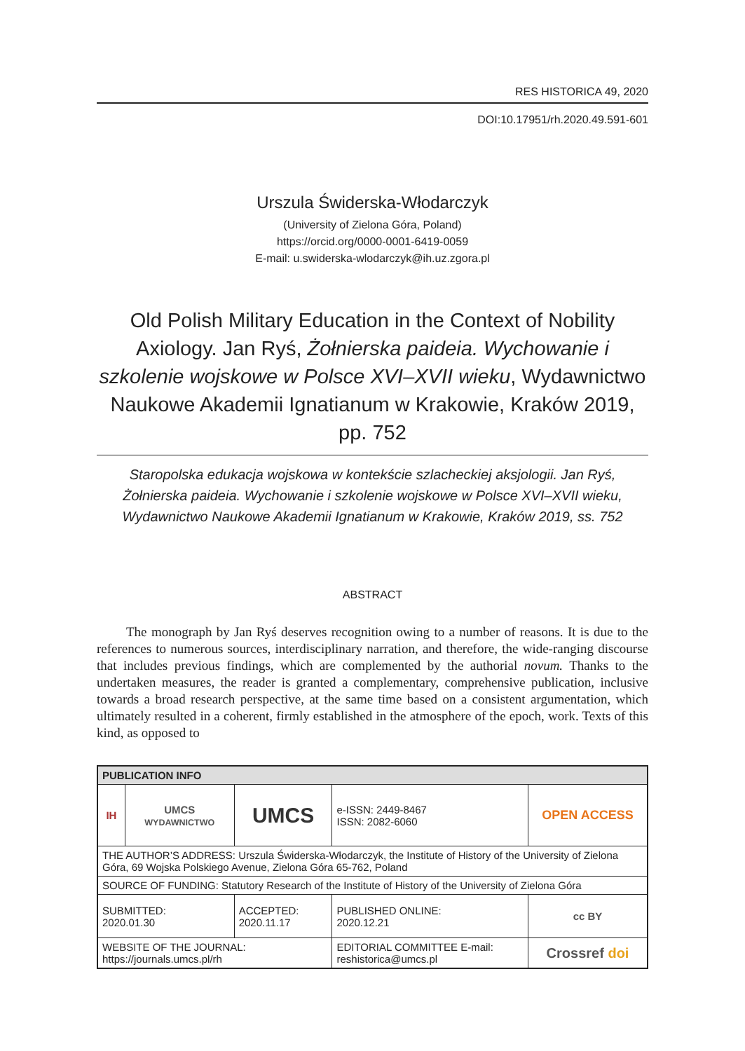RES HISTORICA 49, 2020
DOI:10.17951/rh.2020.49.591-601
Urszula Świderska-Włodarczyk
(University of Zielona Góra, Poland)
https://orcid.org/0000-0001-6419-0059
E-mail: u.swiderska-wlodarczyk@ih.uz.zgora.pl
Old Polish Military Education in the Context of Nobility Axiology. Jan Ryś, Żołnierska paideia. Wychowanie i szkolenie wojskowe w Polsce XVI–XVII wieku, Wydawnictwo Naukowe Akademii Ignatianum w Krakowie, Kraków 2019, pp. 752
Staropolska edukacja wojskowa w kontekście szlacheckiej aksjologii. Jan Ryś, Żołnierska paideia. Wychowanie i szkolenie wojskowe w Polsce XVI–XVII wieku, Wydawnictwo Naukowe Akademii Ignatianum w Krakowie, Kraków 2019, ss. 752
ABSTRACT
The monograph by Jan Ryś deserves recognition owing to a number of reasons. It is due to the references to numerous sources, interdisciplinary narration, and therefore, the wide-ranging discourse that includes previous findings, which are complemented by the authorial novum. Thanks to the undertaken measures, the reader is granted a complementary, comprehensive publication, inclusive towards a broad research perspective, at the same time based on a consistent argumentation, which ultimately resulted in a coherent, firmly established in the atmosphere of the epoch, work. Texts of this kind, as opposed to
| PUBLICATION INFO | | | | |
| --- | --- | --- | --- | --- |
| IH | UMCS WYDAWNICTWO | UMCS | e-ISSN: 2449-8467 ISSN: 2082-6060 | OPEN ACCESS |
| THE AUTHOR’S ADDRESS: Urszula Świderska-Włodarczyk, the Institute of History of the University of Zielona Góra, 69 Wojska Polskiego Avenue, Zielona Góra 65-762, Poland | | | | |
| SOURCE OF FUNDING: Statutory Research of the Institute of History of the University of Zielona Góra | | | | |
| SUBMITTED: 2020.01.30 | | ACCEPTED: 2020.11.17 | PUBLISHED ONLINE: 2020.12.21 | cc BY |
| WEBSITE OF THE JOURNAL: https://journals.umcs.pl/rh | | | EDITORIAL COMMITTEE E-mail: reshistorica@umcs.pl | Crossref doi |